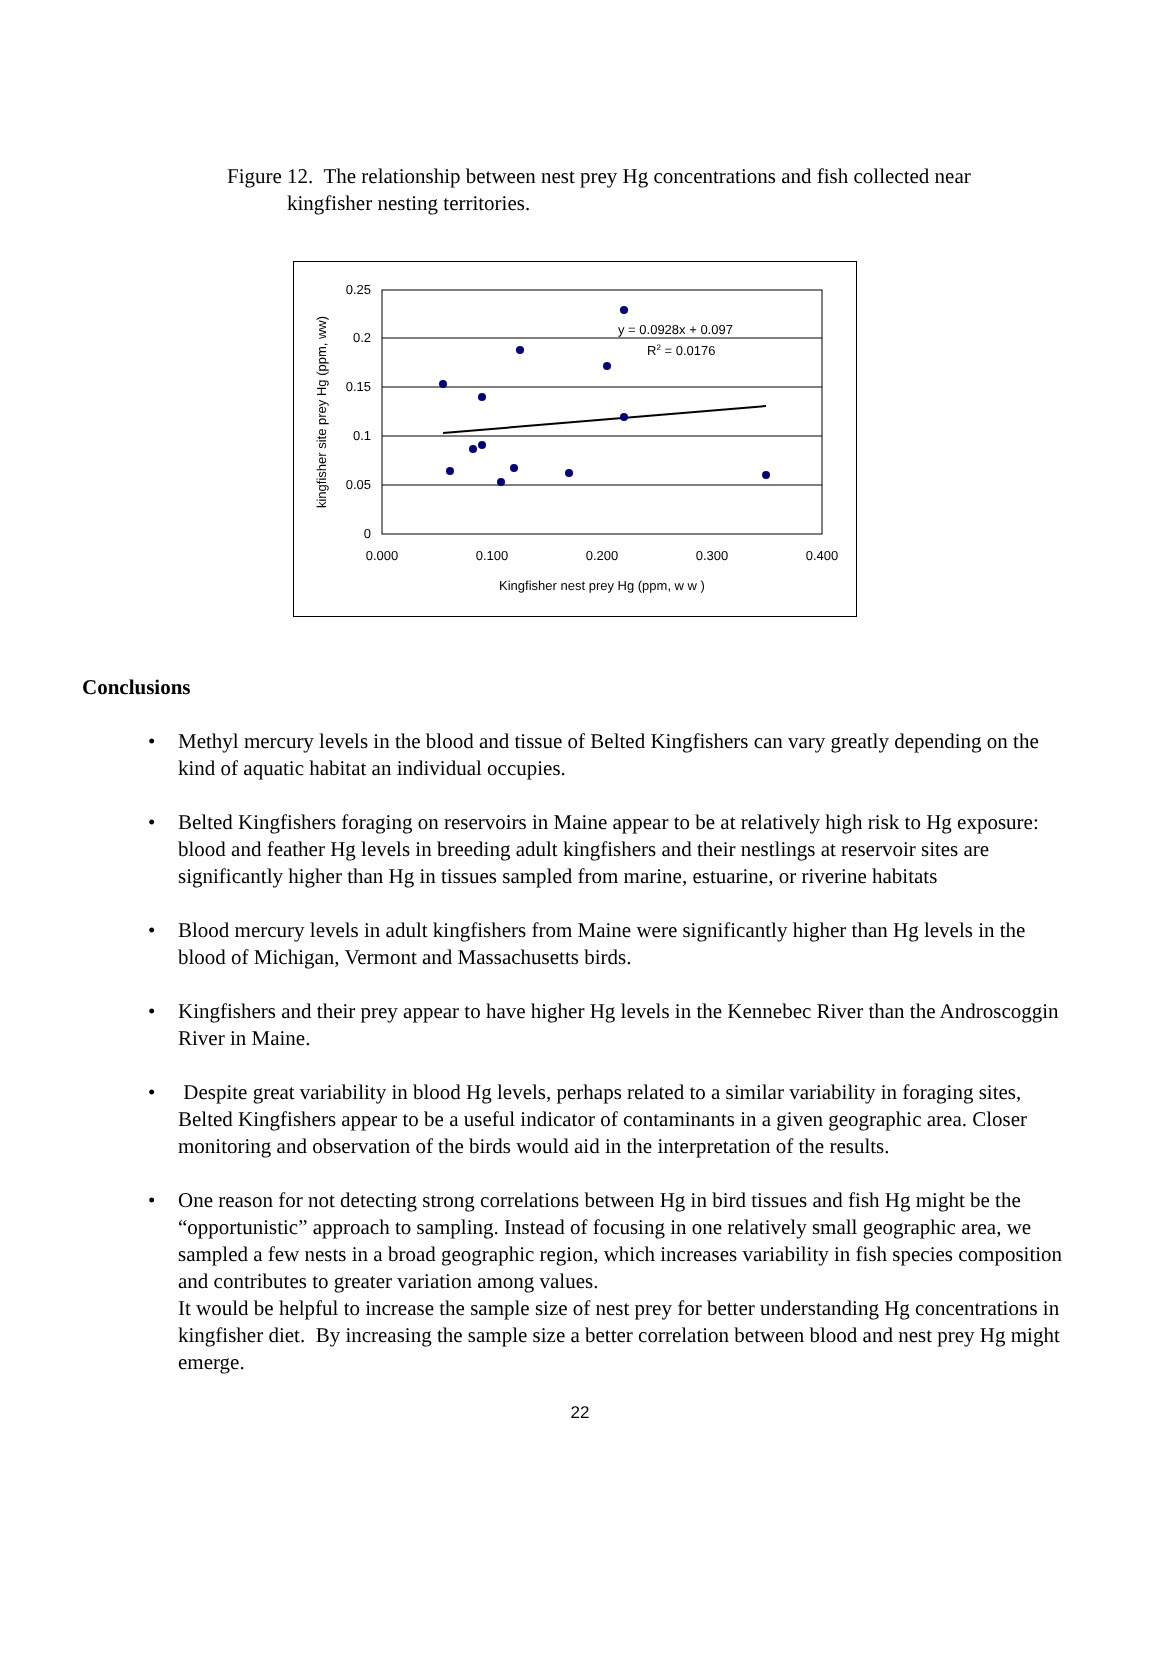Figure 12. The relationship between nest prey Hg concentrations and fish collected near
kingfisher nesting territories.
0.25
0.2
0.15
0.1
0.05
0
0.000
0.100
0.200
0.300
0.400
Kingfisher nest prey Hg (ppm, w w )
kingfisher site prey Hg (ppm, ww)
y = 0.0928x + 0.097
R2 = 0.0176
Conclusions
• Methyl mercury levels in the blood and tissue of Belted Kingfishers can vary greatly depending on the kind of aquatic habitat an individual occupies.
• Belted Kingfishers foraging on reservoirs in Maine appear to be at relatively high risk to Hg exposure: blood and feather Hg levels in breeding adult kingfishers and their nestlings at reservoir sites are significantly higher than Hg in tissues sampled from marine, estuarine, or riverine habitats
• Blood mercury levels in adult kingfishers from Maine were significantly higher than Hg levels in the blood of Michigan, Vermont and Massachusetts birds.
• Kingfishers and their prey appear to have higher Hg levels in the Kennebec River than the Androscoggin River in Maine.
• Despite great variability in blood Hg levels, perhaps related to a similar variability in foraging sites, Belted Kingfishers appear to be a useful indicator of contaminants in a given geographic area. Closer monitoring and observation of the birds would aid in the interpretation of the results.
• One reason for not detecting strong correlations between Hg in bird tissues and fish Hg might be the “opportunistic” approach to sampling. Instead of focusing in one relatively small geographic area, we sampled a few nests in a broad geographic region, which increases variability in fish species composition and contributes to greater variation among values.
It would be helpful to increase the sample size of nest prey for better understanding Hg concentrations in kingfisher diet. By increasing the sample size a better correlation between blood and nest prey Hg might emerge.
22